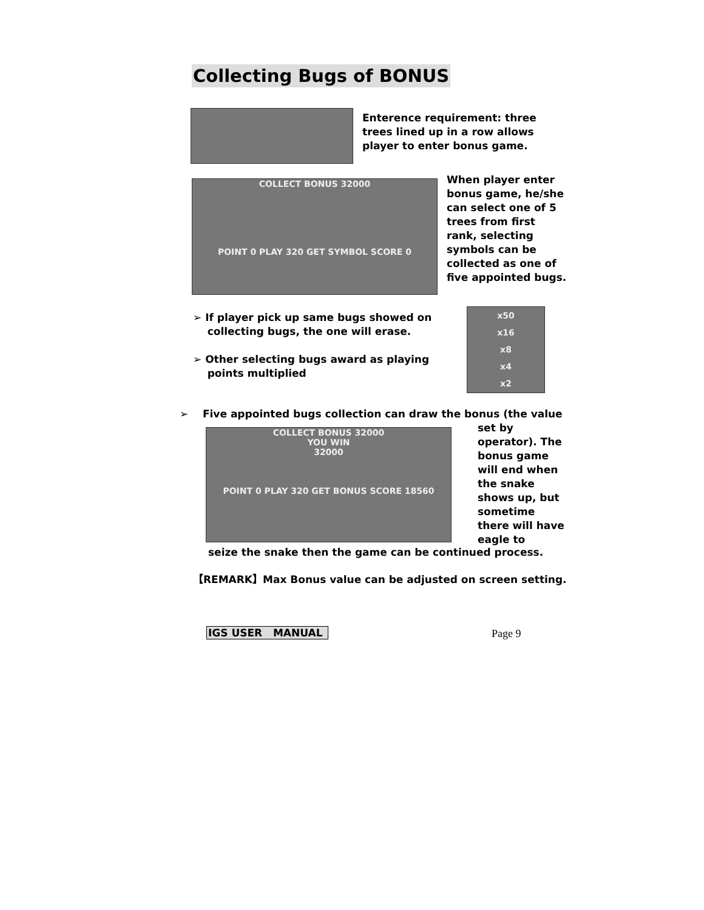Collecting Bugs of BONUS
Enterence requirement: three trees lined up in a row allows player to enter bonus game.
COLLECT BONUS 32000
POINT 0 PLAY 320 GET SYMBOL SCORE 0
When player enter bonus game, he/she can select one of 5 trees from first rank, selecting symbols can be collected as one of five appointed bugs.
➢ If player pick up same bugs showed on
collecting bugs, the one will erase.
➢ Other selecting bugs award as playing
points multiplied
x50
x16
x8
x4
x2
➢ Five appointed bugs collection can draw the bonus (the value
COLLECT BONUS 32000
YOU WIN
32000
POINT 0 PLAY 320 GET BONUS SCORE 18560
set by operator). The bonus game will end when the snake shows up, but sometime there will have eagle to
seize the snake then the game can be continued process.
【REMARK】Max Bonus value can be adjusted on screen setting.
IGS USER MANUAL Page 9